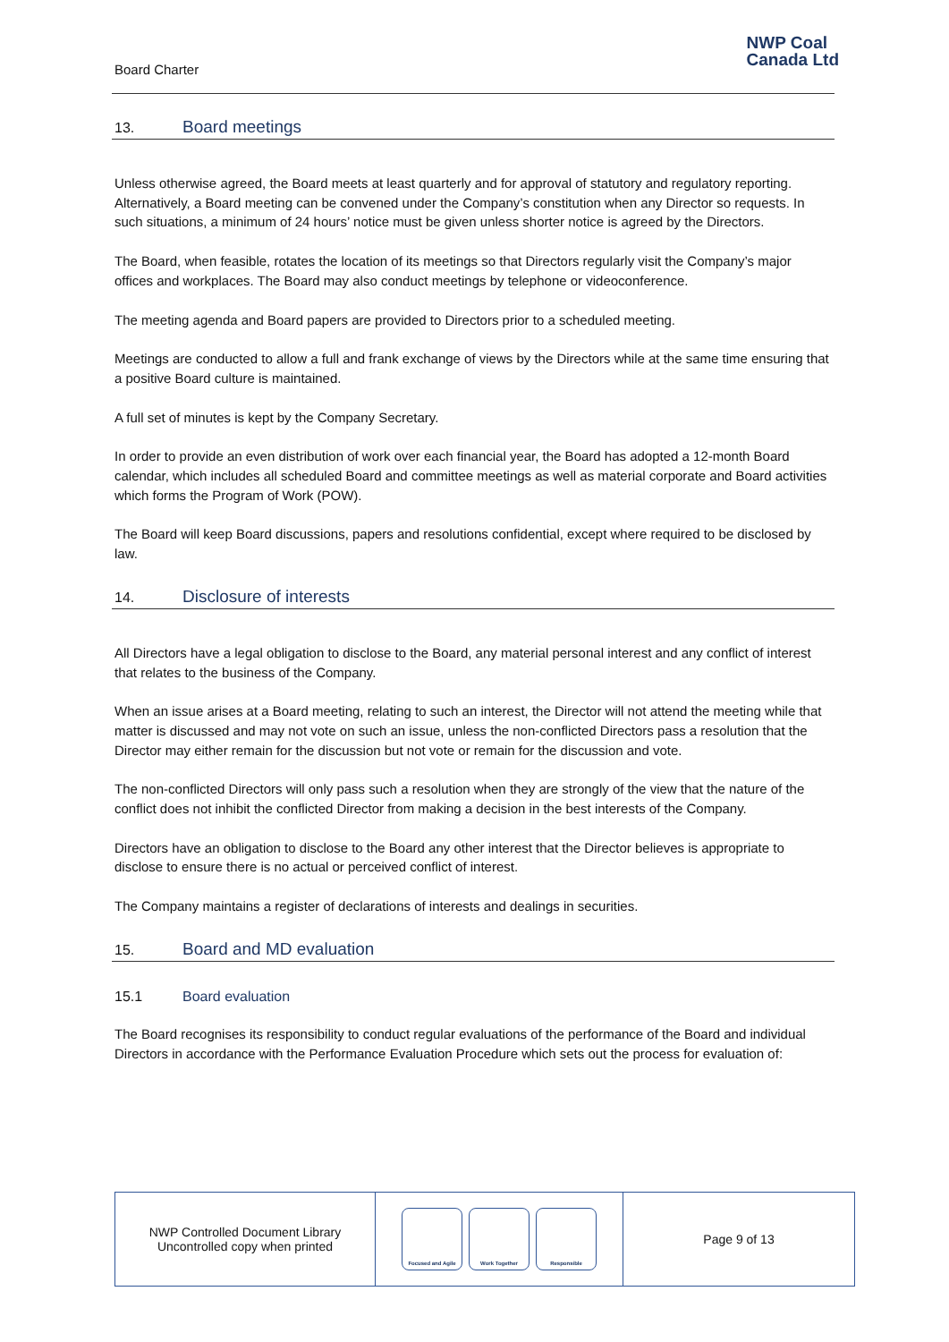Board Charter
NWP Coal
Canada Ltd
13. Board meetings
Unless otherwise agreed, the Board meets at least quarterly and for approval of statutory and regulatory reporting. Alternatively, a Board meeting can be convened under the Company’s constitution when any Director so requests. In such situations, a minimum of 24 hours’ notice must be given unless shorter notice is agreed by the Directors.
The Board, when feasible, rotates the location of its meetings so that Directors regularly visit the Company’s major offices and workplaces. The Board may also conduct meetings by telephone or videoconference.
The meeting agenda and Board papers are provided to Directors prior to a scheduled meeting.
Meetings are conducted to allow a full and frank exchange of views by the Directors while at the same time ensuring that a positive Board culture is maintained.
A full set of minutes is kept by the Company Secretary.
In order to provide an even distribution of work over each financial year, the Board has adopted a 12-month Board calendar, which includes all scheduled Board and committee meetings as well as material corporate and Board activities which forms the Program of Work (POW).
The Board will keep Board discussions, papers and resolutions confidential, except where required to be disclosed by law.
14. Disclosure of interests
All Directors have a legal obligation to disclose to the Board, any material personal interest and any conflict of interest that relates to the business of the Company.
When an issue arises at a Board meeting, relating to such an interest, the Director will not attend the meeting while that matter is discussed and may not vote on such an issue, unless the non-conflicted Directors pass a resolution that the Director may either remain for the discussion but not vote or remain for the discussion and vote.
The non-conflicted Directors will only pass such a resolution when they are strongly of the view that the nature of the conflict does not inhibit the conflicted Director from making a decision in the best interests of the Company.
Directors have an obligation to disclose to the Board any other interest that the Director believes is appropriate to disclose to ensure there is no actual or perceived conflict of interest.
The Company maintains a register of declarations of interests and dealings in securities.
15. Board and MD evaluation
15.1 Board evaluation
The Board recognises its responsibility to conduct regular evaluations of the performance of the Board and individual Directors in accordance with the Performance Evaluation Procedure which sets out the process for evaluation of:
NWP Controlled Document Library
Uncontrolled copy when printed
Focused and Agile Work Together Responsible
Page 9 of 13